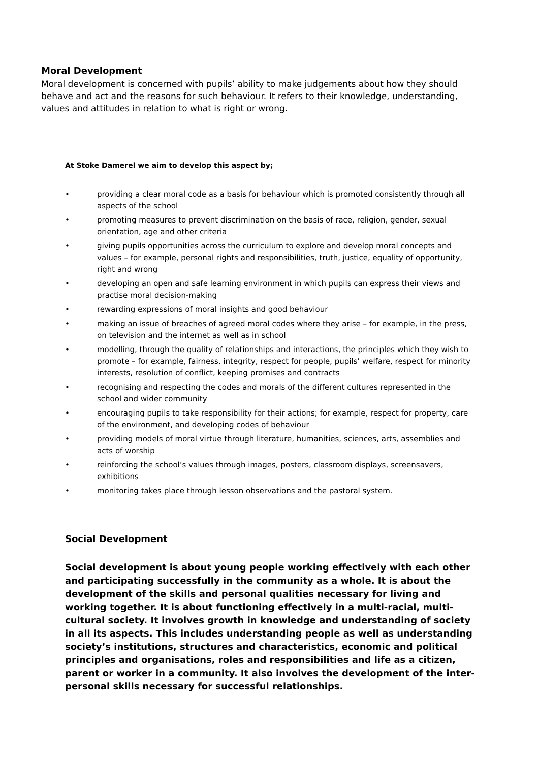Moral Development
Moral development is concerned with pupils’ ability to make judgements about how they should behave and act and the reasons for such behaviour. It refers to their knowledge, understanding, values and attitudes in relation to what is right or wrong.
At Stoke Damerel we aim to develop this aspect by;
• providing a clear moral code as a basis for behaviour which is promoted consistently through all aspects of the school
• promoting measures to prevent discrimination on the basis of race, religion, gender, sexual orientation, age and other criteria
• giving pupils opportunities across the curriculum to explore and develop moral concepts and values – for example, personal rights and responsibilities, truth, justice, equality of opportunity, right and wrong
• developing an open and safe learning environment in which pupils can express their views and practise moral decision-making
• rewarding expressions of moral insights and good behaviour
• making an issue of breaches of agreed moral codes where they arise – for example, in the press, on television and the internet as well as in school
• modelling, through the quality of relationships and interactions, the principles which they wish to promote – for example, fairness, integrity, respect for people, pupils’ welfare, respect for minority interests, resolution of conflict, keeping promises and contracts
• recognising and respecting the codes and morals of the different cultures represented in the school and wider community
• encouraging pupils to take responsibility for their actions; for example, respect for property, care of the environment, and developing codes of behaviour
• providing models of moral virtue through literature, humanities, sciences, arts, assemblies and acts of worship
• reinforcing the school’s values through images, posters, classroom displays, screensavers, exhibitions
• monitoring takes place through lesson observations and the pastoral system.
Social Development
Social development is about young people working effectively with each other and participating successfully in the community as a whole. It is about the development of the skills and personal qualities necessary for living and working together. It is about functioning effectively in a multi-racial, multi-cultural society. It involves growth in knowledge and understanding of society in all its aspects. This includes understanding people as well as understanding society’s institutions, structures and characteristics, economic and political principles and organisations, roles and responsibilities and life as a citizen, parent or worker in a community. It also involves the development of the inter-personal skills necessary for successful relationships.